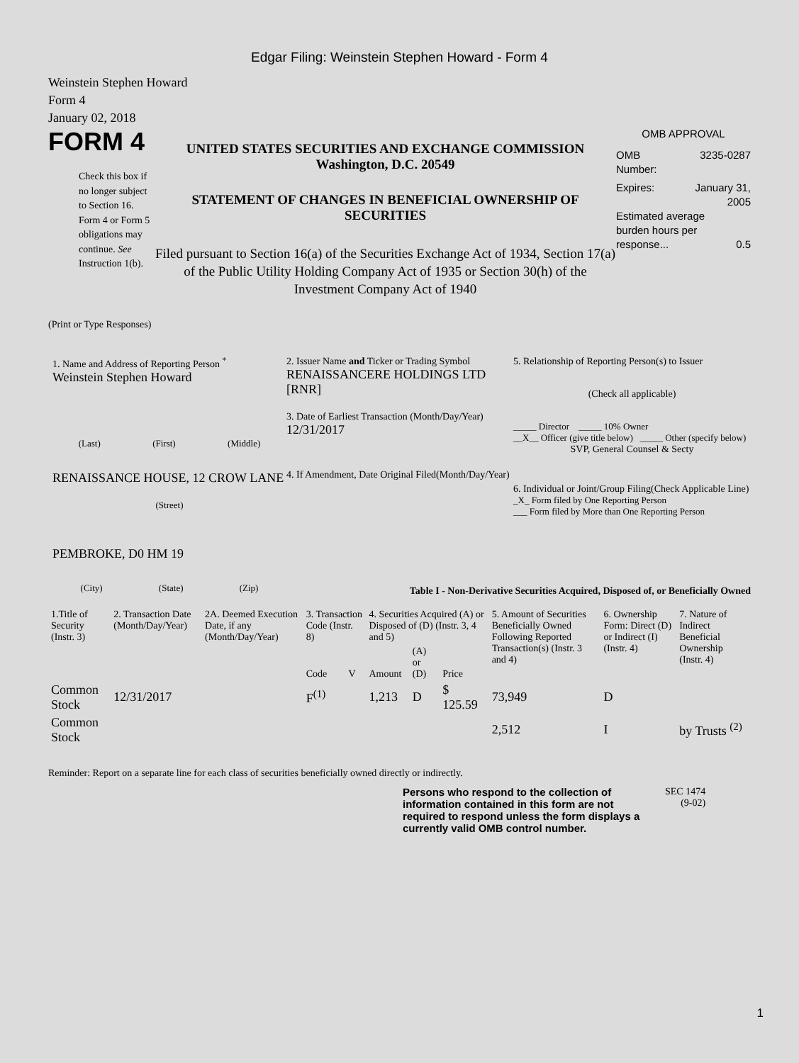Edgar Filing: Weinstein Stephen Howard - Form 4
Weinstein Stephen Howard
Form 4
January 02, 2018
FORM 4
Check this box if no longer subject to Section 16. Form 4 or Form 5 obligations may continue. See Instruction 1(b).
UNITED STATES SECURITIES AND EXCHANGE COMMISSION
Washington, D.C. 20549
STATEMENT OF CHANGES IN BENEFICIAL OWNERSHIP OF SECURITIES
Filed pursuant to Section 16(a) of the Securities Exchange Act of 1934, Section 17(a) of the Public Utility Holding Company Act of 1935 or Section 30(h) of the Investment Company Act of 1940
OMB APPROVAL
OMB
Number: 3235-0287
Expires: January 31,
2005
Estimated average burden hours per response... 0.5
(Print or Type Responses)
1. Name and Address of Reporting Person <sup>*</sup>
Weinstein Stephen Howard
(Last) (First) (Middle)
RENAISSANCE HOUSE, 12 CROW LANE
(Street)
PEMBROKE, D0 HM 19
(City) (State) (Zip)
2. Issuer Name and Ticker or Trading Symbol
RENAISSANCERE HOLDINGS LTD [RNR]
3. Date of Earliest Transaction (Month/Day/Year)
12/31/2017
4. If Amendment, Date Original Filed(Month/Day/Year)
5. Relationship of Reporting Person(s) to Issuer
(Check all applicable)
_____ Director _____ 10% Owner
__X__ Officer (give title below) _____ Other (specify below)
SVP, General Counsel & Secty
6. Individual or Joint/Group Filing(Check Applicable Line)
_X_ Form filed by One Reporting Person
___ Form filed by More than One Reporting Person
Table I - Non-Derivative Securities Acquired, Disposed of, or Beneficially Owned
| 1.Title of Security (Instr. 3) | 2. Transaction Date (Month/Day/Year) | 2A. Deemed Execution Date, if any (Month/Day/Year) | 3. Transaction Code (Instr. 8) | | 4. Securities Acquired (A) or Disposed of (D) (Instr. 3, 4 and 5) | | | 5. Amount of Securities Beneficially Owned Following Reported Transaction(s) (Instr. 3 and 4) | 6. Ownership Form: Direct (D) or Indirect (I) (Instr. 4) | 7. Nature of Indirect Beneficial Ownership (Instr. 4) |
| --- | --- | --- | --- | --- | --- | --- | --- | --- | --- | --- |
| | | | Code | V | Amount | (A) or (D) | Price | | | |
| Common Stock | 12/31/2017 | | F<sup>(1)</sup> | | 1,213 | D | $ 125.59 | 73,949 | D | |
| Common Stock | | | | | | | | 2,512 | I | by Trusts <sup>(2)</sup> |
Reminder: Report on a separate line for each class of securities beneficially owned directly or indirectly.
Persons who respond to the collection of information contained in this form are not required to respond unless the form displays a currently valid OMB control number.
SEC 1474
(9-02)
1